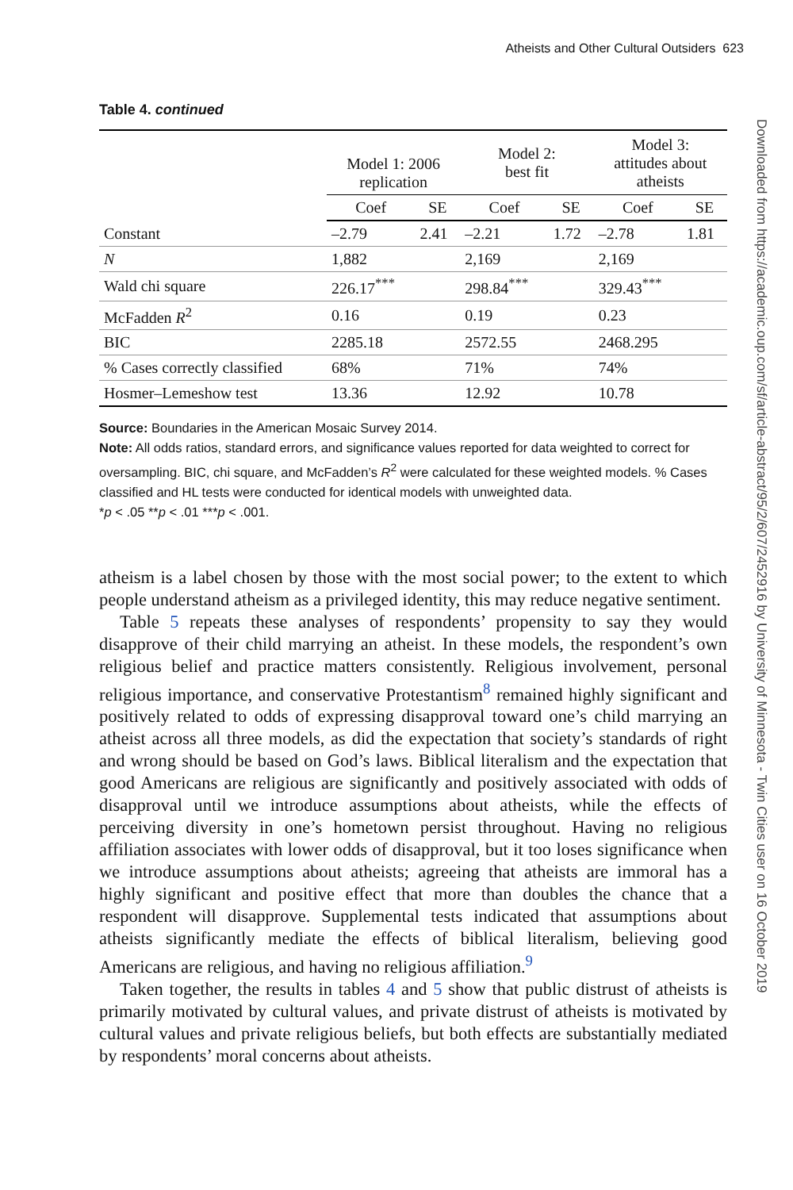Atheists and Other Cultural Outsiders 623
Downloaded from https://academic.oup.com/sf/article-abstract/95/2/607/2452916 by University of Minnesota - Twin Cities user on 16 October 2019
Table 4. continued
| | Model 1: 2006 replication | | Model 2: best fit | | Model 3: attitudes about atheists | |
| --- | --- | --- | --- | --- | --- | --- |
| | Coef | SE | Coef | SE | Coef | SE |
| Constant | –2.79 | 2.41 | –2.21 | 1.72 | –2.78 | 1.81 |
| N | 1,882 | | 2,169 | | 2,169 | |
| Wald chi square | 226.17<sup>***</sup> | | 298.84<sup>***</sup> | | 329.43<sup>***</sup> | |
| McFadden R<sup>2</sup> | 0.16 | | 0.19 | | 0.23 | |
| BIC | 2285.18 | | 2572.55 | | 2468.295 | |
| % Cases correctly classified | 68% | | 71% | | 74% | |
| Hosmer–Lemeshow test | 13.36 | | 12.92 | | 10.78 | |
Source: Boundaries in the American Mosaic Survey 2014.
Note: All odds ratios, standard errors, and significance values reported for data weighted to correct for oversampling. BIC, chi square, and McFadden’s R<sup>2</sup> were calculated for these weighted models. % Cases classified and HL tests were conducted for identical models with unweighted data.
*p < .05 **p < .01 ***p < .001.
atheism is a label chosen by those with the most social power; to the extent to which people understand atheism as a privileged identity, this may reduce negative sentiment.
Table 5 repeats these analyses of respondents’ propensity to say they would disapprove of their child marrying an atheist. In these models, the respondent’s own religious belief and practice matters consistently. Religious involvement, personal religious importance, and conservative Protestantism<sup>8</sup> remained highly significant and positively related to odds of expressing disapproval toward one’s child marrying an atheist across all three models, as did the expectation that society’s standards of right and wrong should be based on God’s laws. Biblical literalism and the expectation that good Americans are religious are significantly and positively associated with odds of disapproval until we introduce assumptions about atheists, while the effects of perceiving diversity in one’s hometown persist throughout. Having no religious affiliation associates with lower odds of disapproval, but it too loses significance when we introduce assumptions about atheists; agreeing that atheists are immoral has a highly significant and positive effect that more than doubles the chance that a respondent will disapprove. Supplemental tests indicated that assumptions about atheists significantly mediate the effects of biblical literalism, believing good Americans are religious, and having no religious affiliation.<sup>9</sup>
Taken together, the results in tables 4 and 5 show that public distrust of atheists is primarily motivated by cultural values, and private distrust of atheists is motivated by cultural values and private religious beliefs, but both effects are substantially mediated by respondents’ moral concerns about atheists.